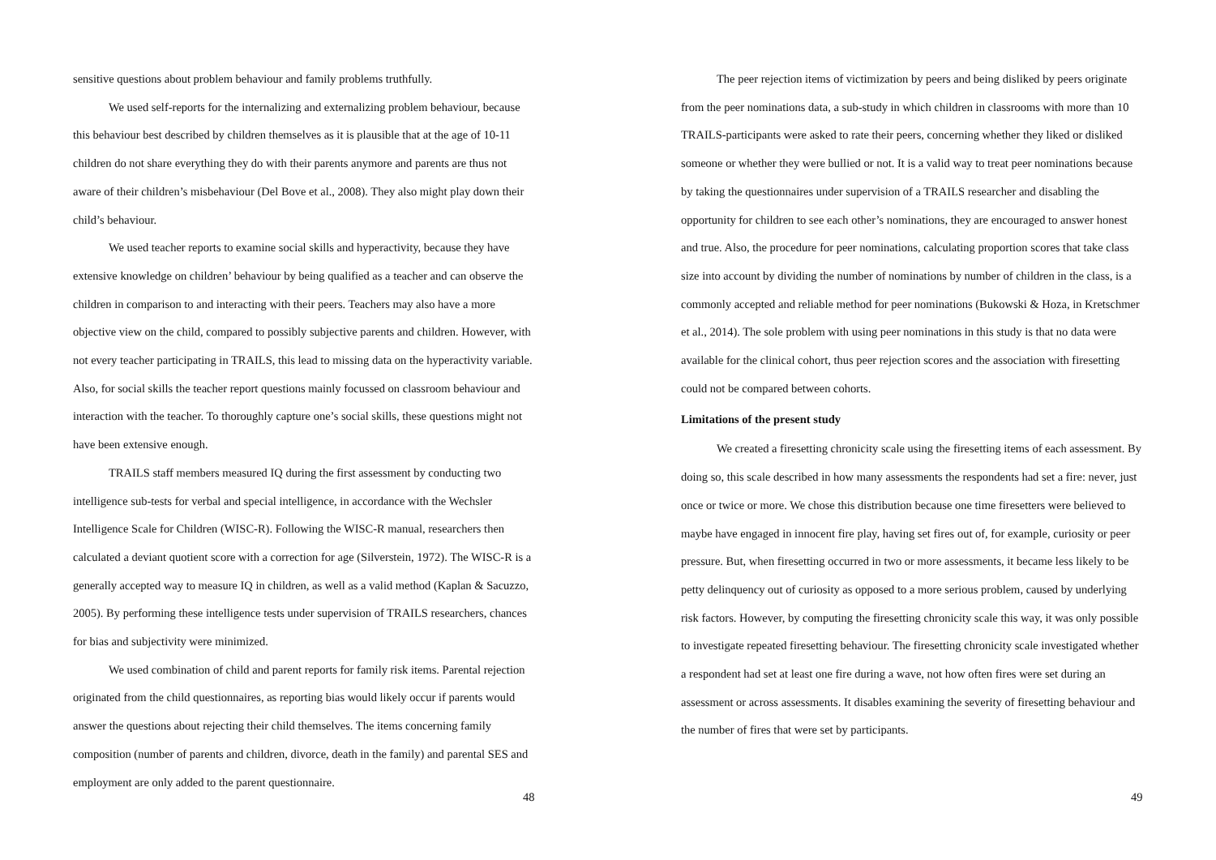sensitive questions about problem behaviour and family problems truthfully.
We used self-reports for the internalizing and externalizing problem behaviour, because this behaviour best described by children themselves as it is plausible that at the age of 10-11 children do not share everything they do with their parents anymore and parents are thus not aware of their children’s misbehaviour (Del Bove et al., 2008). They also might play down their child’s behaviour.
We used teacher reports to examine social skills and hyperactivity, because they have extensive knowledge on children’ behaviour by being qualified as a teacher and can observe the children in comparison to and interacting with their peers. Teachers may also have a more objective view on the child, compared to possibly subjective parents and children. However, with not every teacher participating in TRAILS, this lead to missing data on the hyperactivity variable. Also, for social skills the teacher report questions mainly focussed on classroom behaviour and interaction with the teacher. To thoroughly capture one’s social skills, these questions might not have been extensive enough.
TRAILS staff members measured IQ during the first assessment by conducting two intelligence sub-tests for verbal and special intelligence, in accordance with the Wechsler Intelligence Scale for Children (WISC-R). Following the WISC-R manual, researchers then calculated a deviant quotient score with a correction for age (Silverstein, 1972). The WISC-R is a generally accepted way to measure IQ in children, as well as a valid method (Kaplan & Sacuzzo, 2005). By performing these intelligence tests under supervision of TRAILS researchers, chances for bias and subjectivity were minimized.
We used combination of child and parent reports for family risk items. Parental rejection originated from the child questionnaires, as reporting bias would likely occur if parents would answer the questions about rejecting their child themselves. The items concerning family composition (number of parents and children, divorce, death in the family) and parental SES and employment are only added to the parent questionnaire.
48
The peer rejection items of victimization by peers and being disliked by peers originate from the peer nominations data, a sub-study in which children in classrooms with more than 10 TRAILS-participants were asked to rate their peers, concerning whether they liked or disliked someone or whether they were bullied or not. It is a valid way to treat peer nominations because by taking the questionnaires under supervision of a TRAILS researcher and disabling the opportunity for children to see each other’s nominations, they are encouraged to answer honest and true. Also, the procedure for peer nominations, calculating proportion scores that take class size into account by dividing the number of nominations by number of children in the class, is a commonly accepted and reliable method for peer nominations (Bukowski & Hoza, in Kretschmer et al., 2014). The sole problem with using peer nominations in this study is that no data were available for the clinical cohort, thus peer rejection scores and the association with firesetting could not be compared between cohorts.
Limitations of the present study
We created a firesetting chronicity scale using the firesetting items of each assessment. By doing so, this scale described in how many assessments the respondents had set a fire: never, just once or twice or more. We chose this distribution because one time firesetters were believed to maybe have engaged in innocent fire play, having set fires out of, for example, curiosity or peer pressure. But, when firesetting occurred in two or more assessments, it became less likely to be petty delinquency out of curiosity as opposed to a more serious problem, caused by underlying risk factors. However, by computing the firesetting chronicity scale this way, it was only possible to investigate repeated firesetting behaviour. The firesetting chronicity scale investigated whether a respondent had set at least one fire during a wave, not how often fires were set during an assessment or across assessments. It disables examining the severity of firesetting behaviour and the number of fires that were set by participants.
49